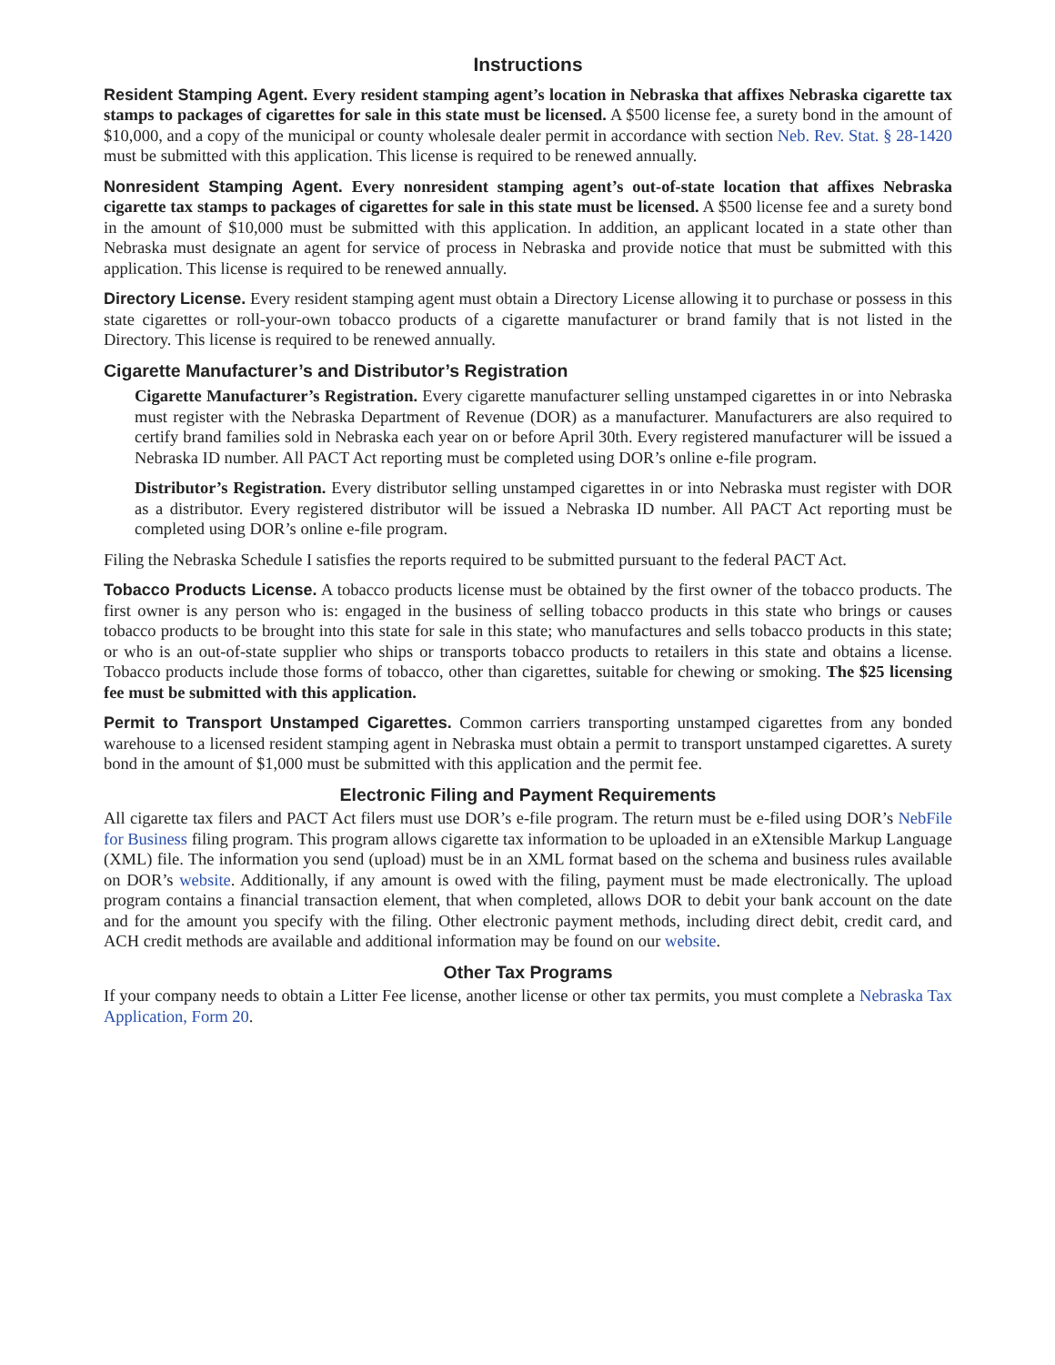Instructions
Resident Stamping Agent. Every resident stamping agent’s location in Nebraska that affixes Nebraska cigarette tax stamps to packages of cigarettes for sale in this state must be licensed. A $500 license fee, a surety bond in the amount of $10,000, and a copy of the municipal or county wholesale dealer permit in accordance with section Neb. Rev. Stat. § 28-1420 must be submitted with this application. This license is required to be renewed annually.
Nonresident Stamping Agent. Every nonresident stamping agent’s out-of-state location that affixes Nebraska cigarette tax stamps to packages of cigarettes for sale in this state must be licensed. A $500 license fee and a surety bond in the amount of $10,000 must be submitted with this application. In addition, an applicant located in a state other than Nebraska must designate an agent for service of process in Nebraska and provide notice that must be submitted with this application. This license is required to be renewed annually.
Directory License. Every resident stamping agent must obtain a Directory License allowing it to purchase or possess in this state cigarettes or roll-your-own tobacco products of a cigarette manufacturer or brand family that is not listed in the Directory. This license is required to be renewed annually.
Cigarette Manufacturer’s and Distributor’s Registration
Cigarette Manufacturer’s Registration. Every cigarette manufacturer selling unstamped cigarettes in or into Nebraska must register with the Nebraska Department of Revenue (DOR) as a manufacturer. Manufacturers are also required to certify brand families sold in Nebraska each year on or before April 30th. Every registered manufacturer will be issued a Nebraska ID number. All PACT Act reporting must be completed using DOR’s online e-file program.
Distributor’s Registration. Every distributor selling unstamped cigarettes in or into Nebraska must register with DOR as a distributor. Every registered distributor will be issued a Nebraska ID number. All PACT Act reporting must be completed using DOR’s online e-file program.
Filing the Nebraska Schedule I satisfies the reports required to be submitted pursuant to the federal PACT Act.
Tobacco Products License. A tobacco products license must be obtained by the first owner of the tobacco products. The first owner is any person who is: engaged in the business of selling tobacco products in this state who brings or causes tobacco products to be brought into this state for sale in this state; who manufactures and sells tobacco products in this state; or who is an out-of-state supplier who ships or transports tobacco products to retailers in this state and obtains a license. Tobacco products include those forms of tobacco, other than cigarettes, suitable for chewing or smoking. The $25 licensing fee must be submitted with this application.
Permit to Transport Unstamped Cigarettes. Common carriers transporting unstamped cigarettes from any bonded warehouse to a licensed resident stamping agent in Nebraska must obtain a permit to transport unstamped cigarettes. A surety bond in the amount of $1,000 must be submitted with this application and the permit fee.
Electronic Filing and Payment Requirements
All cigarette tax filers and PACT Act filers must use DOR’s e-file program. The return must be e-filed using DOR’s NebFile for Business filing program. This program allows cigarette tax information to be uploaded in an eXtensible Markup Language (XML) file. The information you send (upload) must be in an XML format based on the schema and business rules available on DOR’s website. Additionally, if any amount is owed with the filing, payment must be made electronically. The upload program contains a financial transaction element, that when completed, allows DOR to debit your bank account on the date and for the amount you specify with the filing. Other electronic payment methods, including direct debit, credit card, and ACH credit methods are available and additional information may be found on our website.
Other Tax Programs
If your company needs to obtain a Litter Fee license, another license or other tax permits, you must complete a Nebraska Tax Application, Form 20.